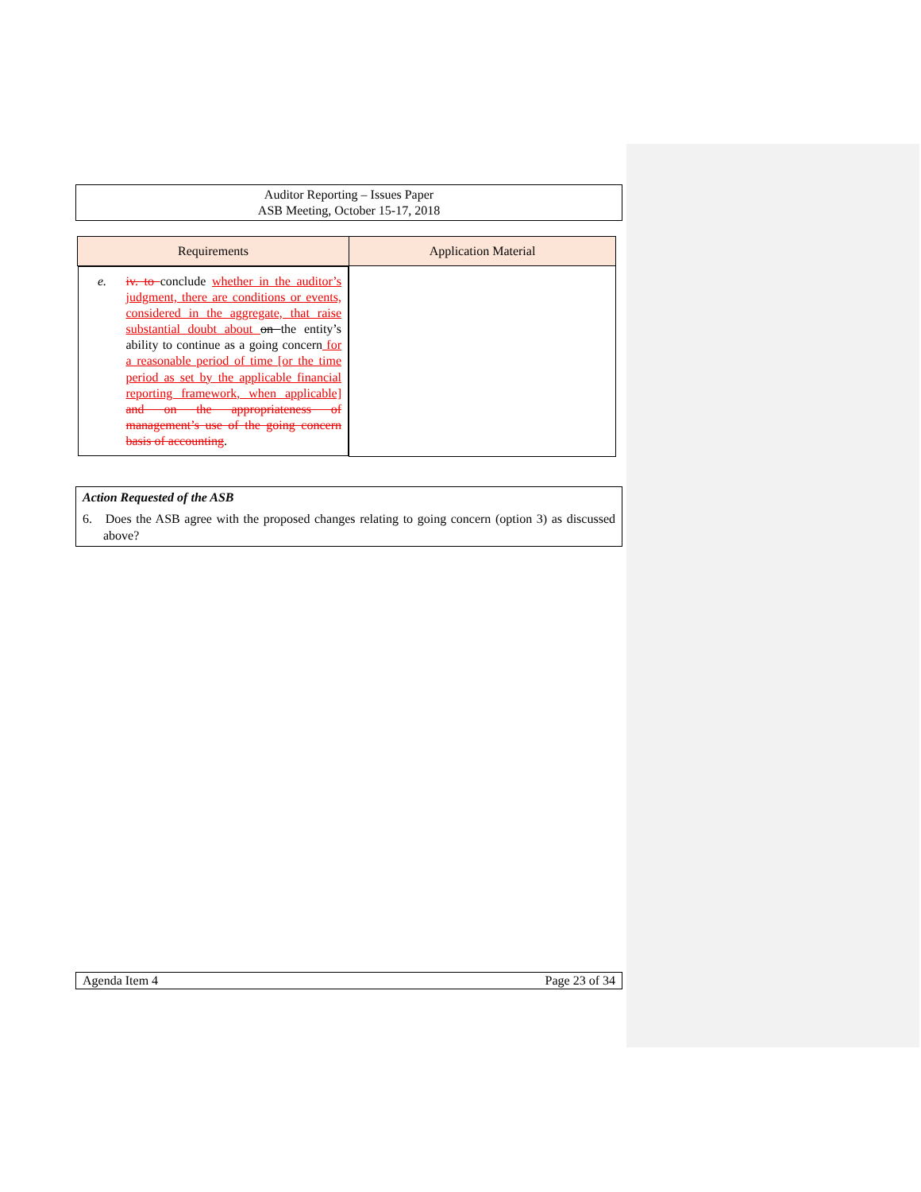Auditor Reporting – Issues Paper
ASB Meeting, October 15-17, 2018
| Requirements | Application Material |
| --- | --- |
| e. iv. to conclude whether in the auditor’s judgment, there are conditions or events, considered in the aggregate, that raise substantial doubt about on the entity’s ability to continue as a going concern for a reasonable period of time [or the time period as set by the applicable financial reporting framework, when applicable] and on the appropriateness of management’s use of the going concern basis of accounting . | |
Action Requested of the ASB
6. Does the ASB agree with the proposed changes relating to going concern (option 3) as discussed above?
Agenda Item 4 Page 23 of 34